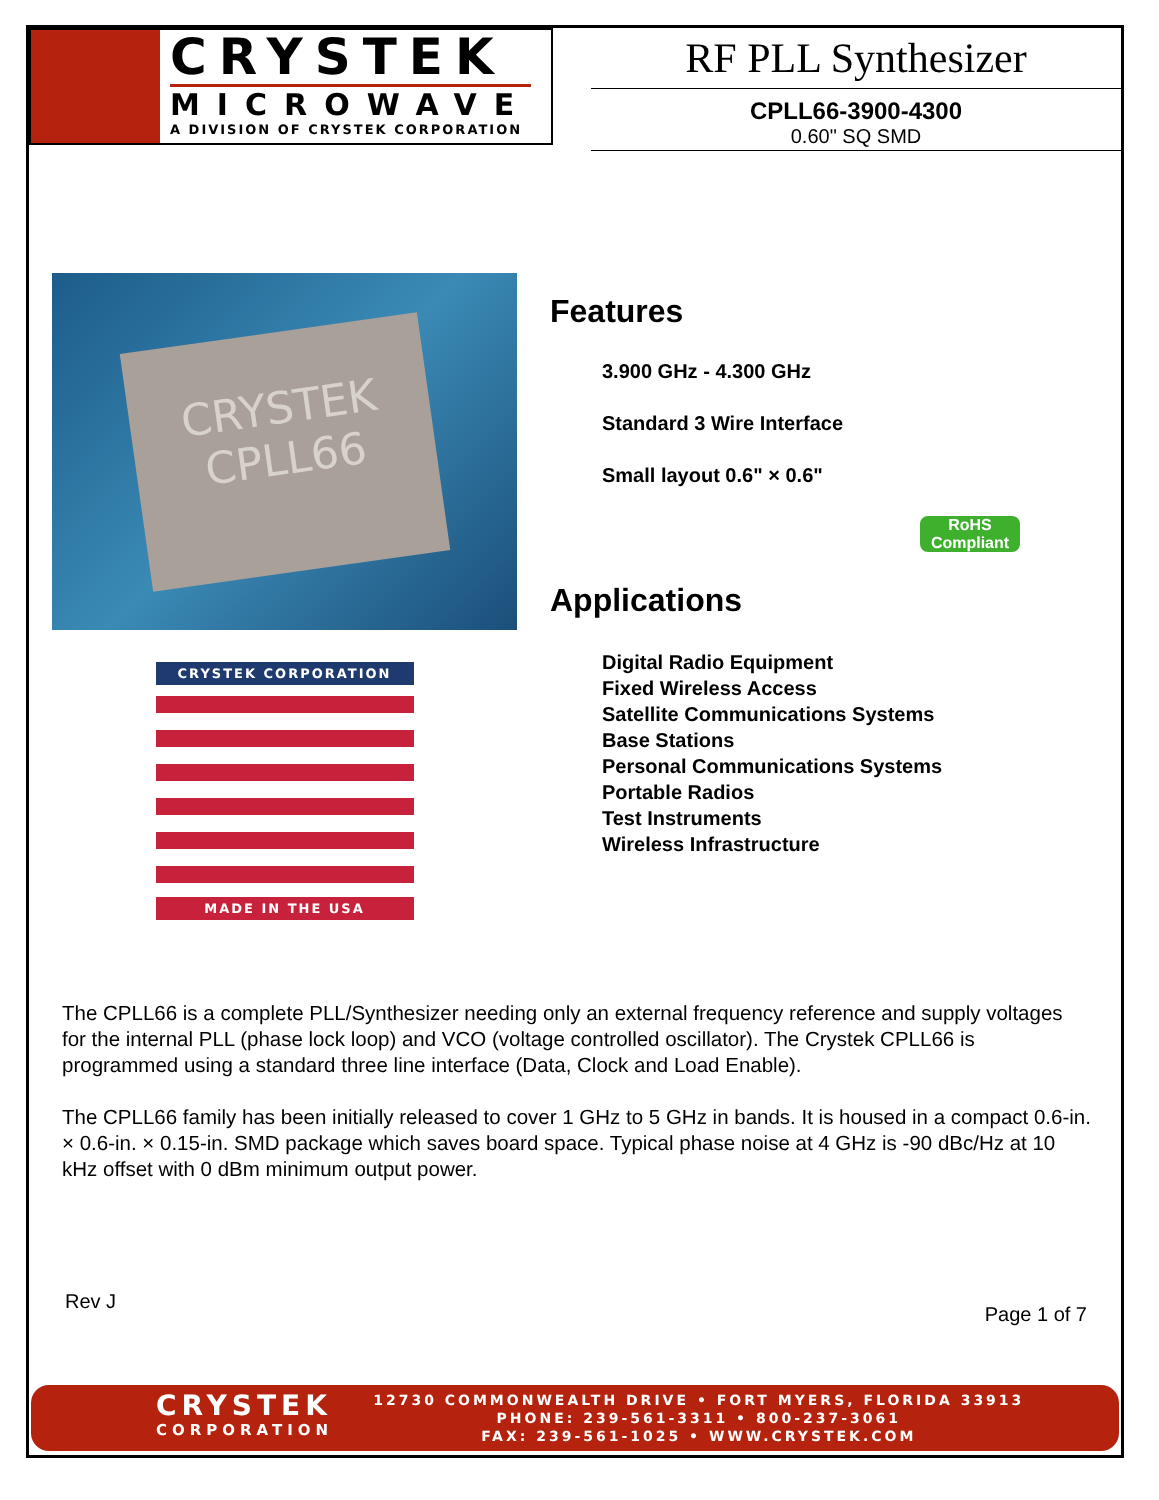CRYSTEK
MICROWAVE
A DIVISION OF CRYSTEK CORPORATION
RF PLL Synthesizer
CPLL66-3900-4300
0.60" SQ SMD
CRYSTEK
CPLL66
CRYSTEK CORPORATION
MADE IN THE USA
Features
3.900 GHz - 4.300 GHz
Standard 3 Wire Interface
Small layout 0.6" × 0.6"
RoHS
Compliant
Applications
Digital Radio Equipment
Fixed Wireless Access
Satellite Communications Systems
Base Stations
Personal Communications Systems
Portable Radios
Test Instruments
Wireless Infrastructure
The CPLL66 is a complete PLL/Synthesizer needing only an external frequency reference and supply voltages for the internal PLL (phase lock loop) and VCO (voltage controlled oscillator). The Crystek CPLL66 is programmed using a standard three line interface (Data, Clock and Load Enable).
The CPLL66 family has been initially released to cover 1 GHz to 5 GHz in bands. It is housed in a compact 0.6-in. × 0.6-in. × 0.15-in. SMD package which saves board space. Typical phase noise at 4 GHz is -90 dBc/Hz at 10 kHz offset with 0 dBm minimum output power.
Rev J
Page 1 of 7
CRYSTEK
CORPORATION
12730 COMMONWEALTH DRIVE • FORT MYERS, FLORIDA 33913
PHONE: 239-561-3311 • 800-237-3061
FAX: 239-561-1025 • WWW.CRYSTEK.COM